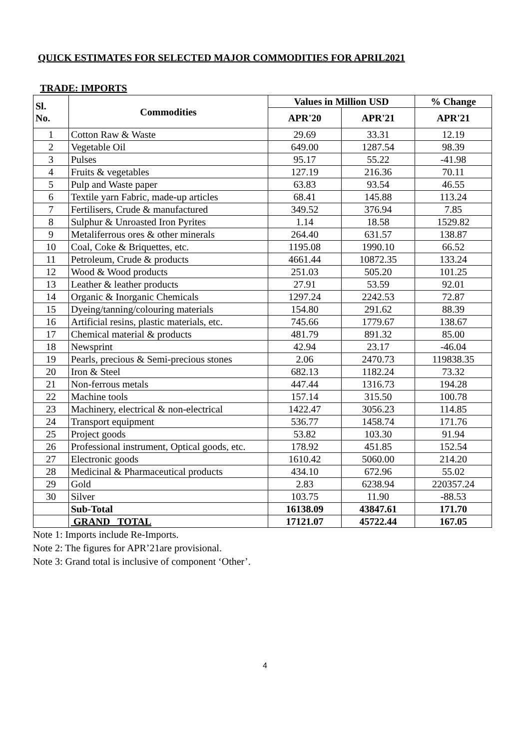QUICK ESTIMATES FOR SELECTED MAJOR COMMODITIES FOR APRIL2021
TRADE: IMPORTS
| Sl. No. | Commodities | Values in Million USD | | % Change |
| --- | --- | --- | --- | --- |
| | | APR'20 | APR'21 | APR'21 |
| 1 | Cotton Raw & Waste | 29.69 | 33.31 | 12.19 |
| 2 | Vegetable Oil | 649.00 | 1287.54 | 98.39 |
| 3 | Pulses | 95.17 | 55.22 | -41.98 |
| 4 | Fruits & vegetables | 127.19 | 216.36 | 70.11 |
| 5 | Pulp and Waste paper | 63.83 | 93.54 | 46.55 |
| 6 | Textile yarn Fabric, made-up articles | 68.41 | 145.88 | 113.24 |
| 7 | Fertilisers, Crude & manufactured | 349.52 | 376.94 | 7.85 |
| 8 | Sulphur & Unroasted Iron Pyrites | 1.14 | 18.58 | 1529.82 |
| 9 | Metaliferrous ores & other minerals | 264.40 | 631.57 | 138.87 |
| 10 | Coal, Coke & Briquettes, etc. | 1195.08 | 1990.10 | 66.52 |
| 11 | Petroleum, Crude & products | 4661.44 | 10872.35 | 133.24 |
| 12 | Wood & Wood products | 251.03 | 505.20 | 101.25 |
| 13 | Leather & leather products | 27.91 | 53.59 | 92.01 |
| 14 | Organic & Inorganic Chemicals | 1297.24 | 2242.53 | 72.87 |
| 15 | Dyeing/tanning/colouring materials | 154.80 | 291.62 | 88.39 |
| 16 | Artificial resins, plastic materials, etc. | 745.66 | 1779.67 | 138.67 |
| 17 | Chemical material & products | 481.79 | 891.32 | 85.00 |
| 18 | Newsprint | 42.94 | 23.17 | -46.04 |
| 19 | Pearls, precious & Semi-precious stones | 2.06 | 2470.73 | 119838.35 |
| 20 | Iron & Steel | 682.13 | 1182.24 | 73.32 |
| 21 | Non-ferrous metals | 447.44 | 1316.73 | 194.28 |
| 22 | Machine tools | 157.14 | 315.50 | 100.78 |
| 23 | Machinery, electrical & non-electrical | 1422.47 | 3056.23 | 114.85 |
| 24 | Transport equipment | 536.77 | 1458.74 | 171.76 |
| 25 | Project goods | 53.82 | 103.30 | 91.94 |
| 26 | Professional instrument, Optical goods, etc. | 178.92 | 451.85 | 152.54 |
| 27 | Electronic goods | 1610.42 | 5060.00 | 214.20 |
| 28 | Medicinal & Pharmaceutical products | 434.10 | 672.96 | 55.02 |
| 29 | Gold | 2.83 | 6238.94 | 220357.24 |
| 30 | Silver | 103.75 | 11.90 | -88.53 |
| | Sub-Total | 16138.09 | 43847.61 | 171.70 |
| | GRAND TOTAL | 17121.07 | 45722.44 | 167.05 |
Note 1: Imports include Re-Imports.
Note 2: The figures for APR’21are provisional.
Note 3: Grand total is inclusive of component ‘Other’.
4